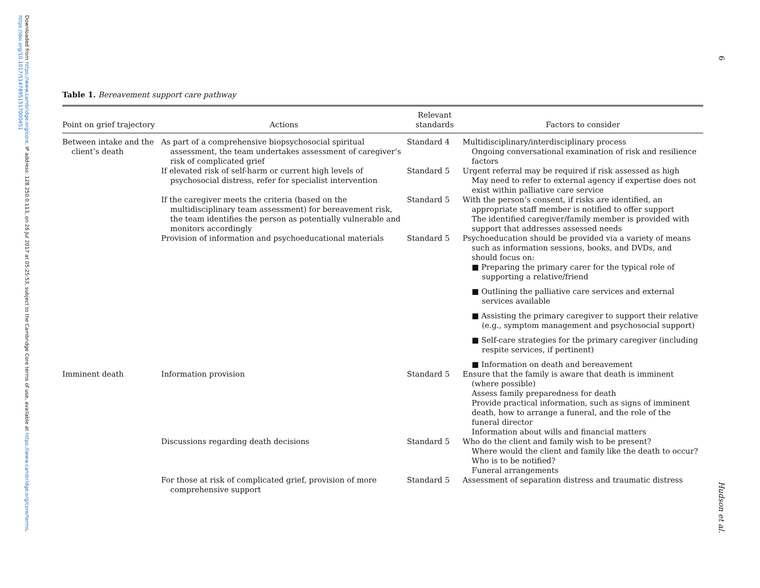Downloaded from https://www.cambridge.org/core. IP address: 128.250.0.113, on 26 Jul 2017 at 05:25:53, subject to the Cambridge Core terms of use, available at https://www.cambridge.org/core/terms. https://doi.org/10.1017/S1478951517000451
6
Hudson et al.
Table 1. Bereavement support care pathway
| Point on grief trajectory | Actions | Relevant standards | Factors to consider |
| --- | --- | --- | --- |
| Between intake and the client’s death | As part of a comprehensive biopsychosocial spiritual assessment, the team undertakes assessment of caregiver’s risk of complicated grief | Standard 4 | Multidisciplinary/interdisciplinary process Ongoing conversational examination of risk and resilience factors |
| | If elevated risk of self-harm or current high levels of psychosocial distress, refer for specialist intervention | Standard 5 | Urgent referral may be required if risk assessed as high May need to refer to external agency if expertise does not exist within palliative care service |
| | If the caregiver meets the criteria (based on the multidisciplinary team assessment) for bereavement risk, the team identifies the person as potentially vulnerable and monitors accordingly | Standard 5 | With the person’s consent, if risks are identified, an appropriate staff member is notified to offer support The identified caregiver/family member is provided with support that addresses assessed needs |
| | Provision of information and psychoeducational materials | Standard 5 | Psychoeducation should be provided via a variety of means such as information sessions, books, and DVDs, and should focus on: ■ Preparing the primary carer for the typical role of supporting a relative/friend ■ Outlining the palliative care services and external services available ■ Assisting the primary caregiver to support their relative (e.g., symptom management and psychosocial support) ■ Self-care strategies for the primary caregiver (including respite services, if pertinent) ■ Information on death and bereavement |
| Imminent death | Information provision | Standard 5 | Ensure that the family is aware that death is imminent (where possible) Assess family preparedness for death Provide practical information, such as signs of imminent death, how to arrange a funeral, and the role of the funeral director Information about wills and financial matters |
| | Discussions regarding death decisions | Standard 5 | Who do the client and family wish to be present? Where would the client and family like the death to occur? Who is to be notified? Funeral arrangements |
| | For those at risk of complicated grief, provision of more comprehensive support | Standard 5 | Assessment of separation distress and traumatic distress |